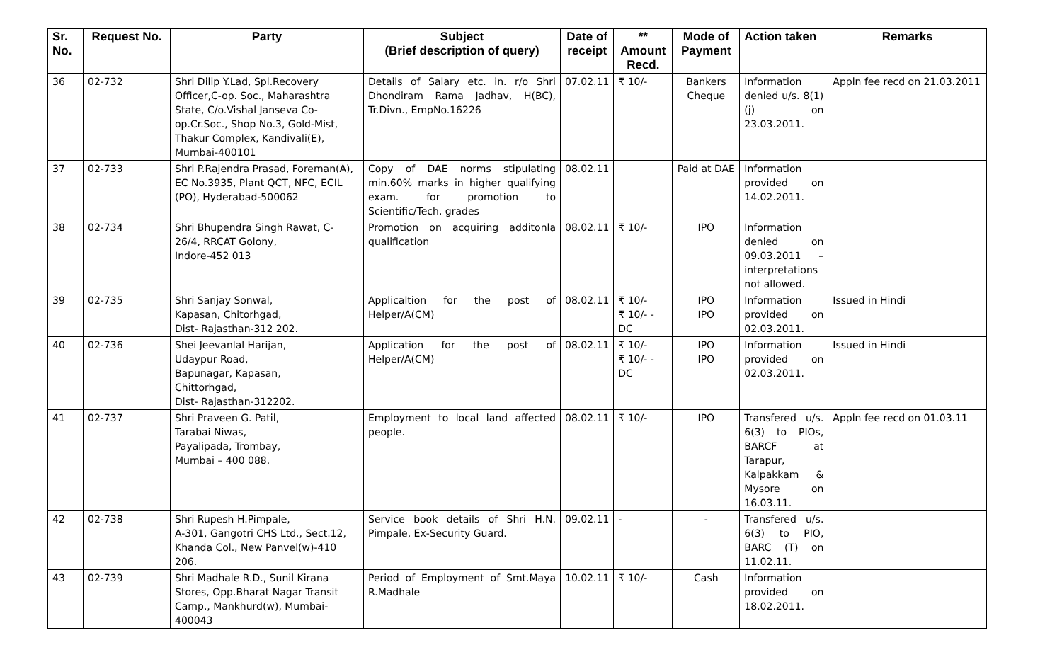| Sr. No. | Request No. | Party | Subject (Brief description of query) | Date of receipt | ** Amount Recd. | Mode of Payment | Action taken | Remarks |
| --- | --- | --- | --- | --- | --- | --- | --- | --- |
| 36 | 02-732 | Shri Dilip Y.Lad, Spl.Recovery Officer,C-op. Soc., Maharashtra State, C/o.Vishal Janseva Co-op.Cr.Soc., Shop No.3, Gold-Mist, Thakur Complex, Kandivali(E), Mumbai-400101 | Details of Salary etc. in. r/o Shri Dhondiram Rama Jadhav, H(BC), Tr.Divn., EmpNo.16226 | 07.02.11 | ₹ 10/- | Bankers Cheque | Information denied u/s. 8(1)(j) on 23.03.2011. | Appln fee recd on 21.03.2011 |
| 37 | 02-733 | Shri P.Rajendra Prasad, Foreman(A), EC No.3935, Plant QCT, NFC, ECIL (PO), Hyderabad-500062 | Copy of DAE norms stipulating min.60% marks in higher qualifying exam. for promotion to Scientific/Tech. grades | 08.02.11 | | Paid at DAE | Information provided on 14.02.2011. | |
| 38 | 02-734 | Shri Bhupendra Singh Rawat, C-26/4, RRCAT Golony, Indore-452 013 | Promotion on acquiring additonla qualification | 08.02.11 | ₹ 10/- | IPO | Information denied on 09.03.2011 – interpretations not allowed. | |
| 39 | 02-735 | Shri Sanjay Sonwal, Kapasan, Chitorhgad, Dist- Rajasthan-312 202. | Applicaltion for the post of Helper/A(CM) | 08.02.11 | ₹ 10/- ₹ 10/- - DC | IPO IPO | Information provided on 02.03.2011. | Issued in Hindi |
| 40 | 02-736 | Shei Jeevanlal Harijan, Udaypur Road, Bapunagar, Kapasan, Chittorhgad, Dist- Rajasthan-312202. | Application for the post of Helper/A(CM) | 08.02.11 | ₹ 10/- ₹ 10/- - DC | IPO IPO | Information provided on 02.03.2011. | Issued in Hindi |
| 41 | 02-737 | Shri Praveen G. Patil, Tarabai Niwas, Payalipada, Trombay, Mumbai – 400 088. | Employment to local land affected people. | 08.02.11 | ₹ 10/- | IPO | Transfered u/s. 6(3) to PIOs, BARCF at Tarapur, Kalpakkam & Mysore on 16.03.11. | Appln fee recd on 01.03.11 |
| 42 | 02-738 | Shri Rupesh H.Pimpale, A-301, Gangotri CHS Ltd., Sect.12, Khanda Col., New Panvel(w)-410 206. | Service book details of Shri H.N. Pimpale, Ex-Security Guard. | 09.02.11 | - | - | Transfered u/s. 6(3) to PIO, BARC (T) on 11.02.11. | |
| 43 | 02-739 | Shri Madhale R.D., Sunil Kirana Stores, Opp.Bharat Nagar Transit Camp., Mankhurd(w), Mumbai-400043 | Period of Employment of Smt.Maya R.Madhale | 10.02.11 | ₹ 10/- | Cash | Information provided on 18.02.2011. | |